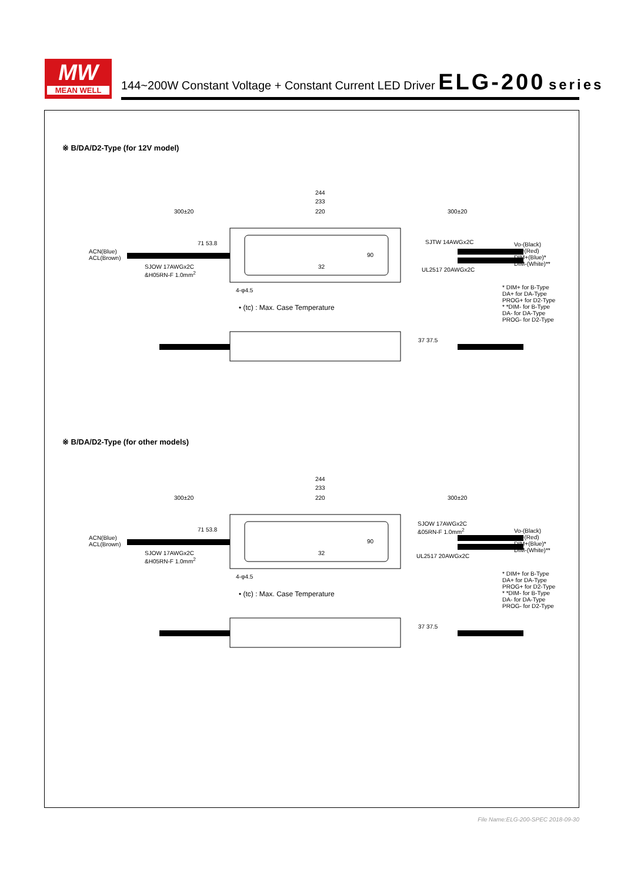MW
MEAN WELL
144~200W Constant Voltage + Constant Current LED Driver ELG-200 series
※ B/DA/D2-Type (for 12V model)
244
233
220
300±20 300±20
ACN(Blue)
ACL(Brown)
SJOW 17AWGx2C
&H05RN-F 1.0mm<sup>2</sup>
SJTW 14AWGx2C
UL2517 20AWGx2C
90
32
71 53.8
4-φ4.5
• (tc) : Max. Case Temperature
Vo-(Black)
Vo+(Red)
DIM+(Blue)*
DIM-(White)**
* DIM+ for B-Type
DA+ for DA-Type
PROG+ for D2-Type
* *DIM- for B-Type
DA- for DA-Type
PROG- for D2-Type
37 37.5
※ B/DA/D2-Type (for other models)
244
233
220
300±20 300±20
ACN(Blue)
ACL(Brown)
SJOW 17AWGx2C
&H05RN-F 1.0mm<sup>2</sup>
SJOW 17AWGx2C
&05RN-F 1.0mm<sup>2</sup>
UL2517 20AWGx2C
90
32
71 53.8
4-φ4.5
• (tc) : Max. Case Temperature
Vo-(Black)
Vo+(Red)
DIM+(Blue)*
DIM-(White)**
* DIM+ for B-Type
DA+ for DA-Type
PROG+ for D2-Type
* *DIM- for B-Type
DA- for DA-Type
PROG- for D2-Type
37 37.5
File Name:ELG-200-SPEC 2018-09-30